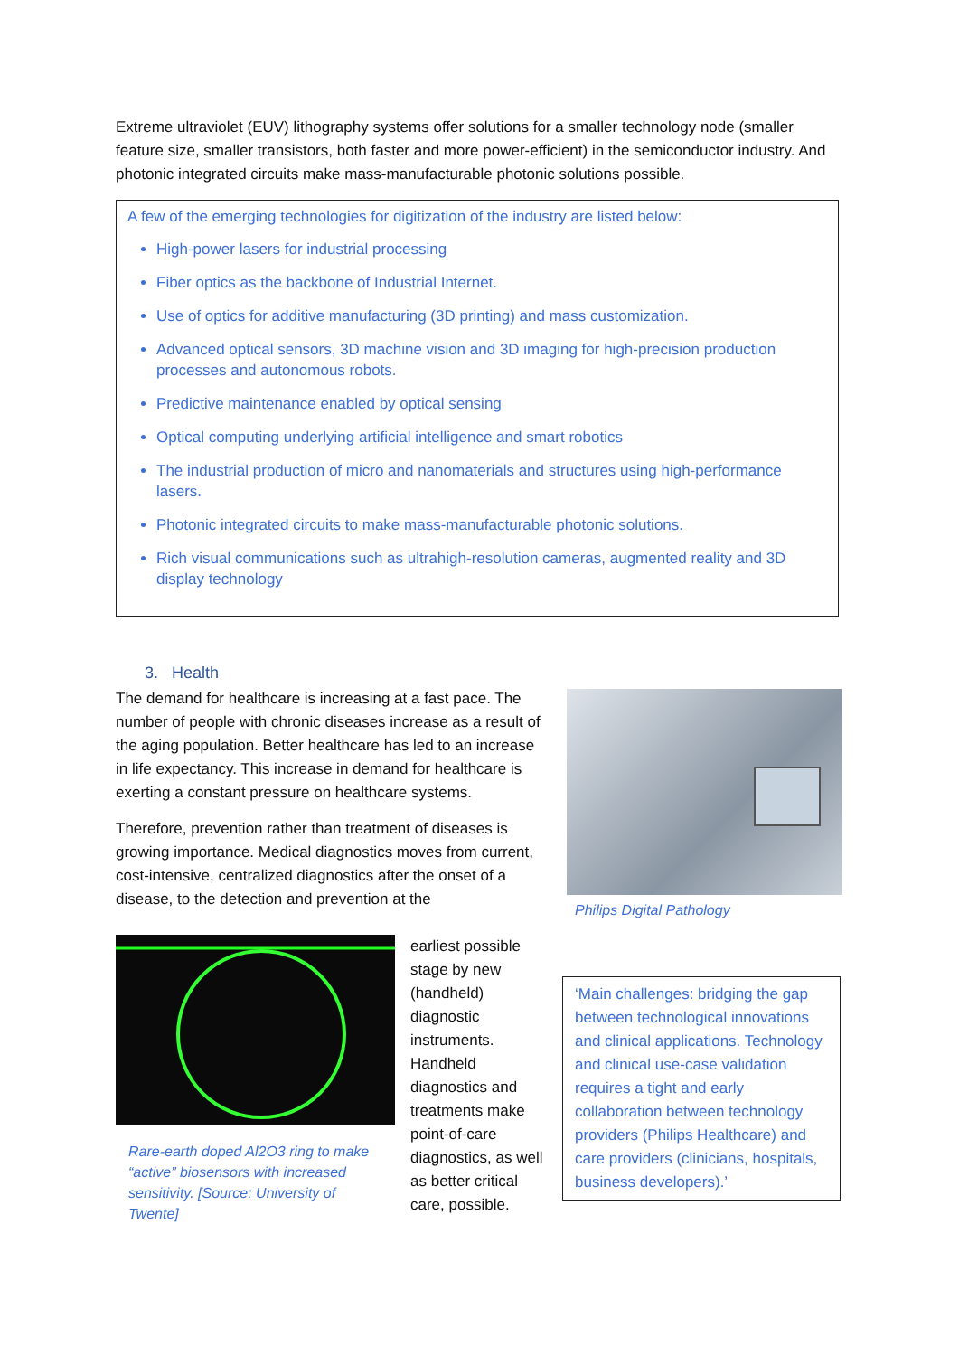Extreme ultraviolet (EUV) lithography systems offer solutions for a smaller technology node (smaller feature size, smaller transistors, both faster and more power-efficient) in the semiconductor industry. And photonic integrated circuits make mass-manufacturable photonic solutions possible.
A few of the emerging technologies for digitization of the industry are listed below:
High-power lasers for industrial processing
Fiber optics as the backbone of Industrial Internet.
Use of optics for additive manufacturing (3D printing) and mass customization.
Advanced optical sensors, 3D machine vision and 3D imaging for high-precision production processes and autonomous robots.
Predictive maintenance enabled by optical sensing
Optical computing underlying artificial intelligence and smart robotics
The industrial production of micro and nanomaterials and structures using high-performance lasers.
Photonic integrated circuits to make mass-manufacturable photonic solutions.
Rich visual communications such as ultrahigh-resolution cameras, augmented reality and 3D display technology
3. Health
The demand for healthcare is increasing at a fast pace. The number of people with chronic diseases increase as a result of the aging population. Better healthcare has led to an increase in life expectancy. This increase in demand for healthcare is exerting a constant pressure on healthcare systems.
Therefore, prevention rather than treatment of diseases is growing importance. Medical diagnostics moves from current, cost-intensive, centralized diagnostics after the onset of a disease, to the detection and prevention at the
Philips Digital Pathology
Rare-earth doped Al2O3 ring to make “active” biosensors with increased sensitivity. [Source: University of Twente]
earliest possible stage by new (handheld) diagnostic instruments. Handheld diagnostics and treatments make point-of-care diagnostics, as well as better critical care, possible.
‘Main challenges: bridging the gap between technological innovations and clinical applications. Technology and clinical use-case validation requires a tight and early collaboration between technology providers (Philips Healthcare) and care providers (clinicians, hospitals, business developers).’